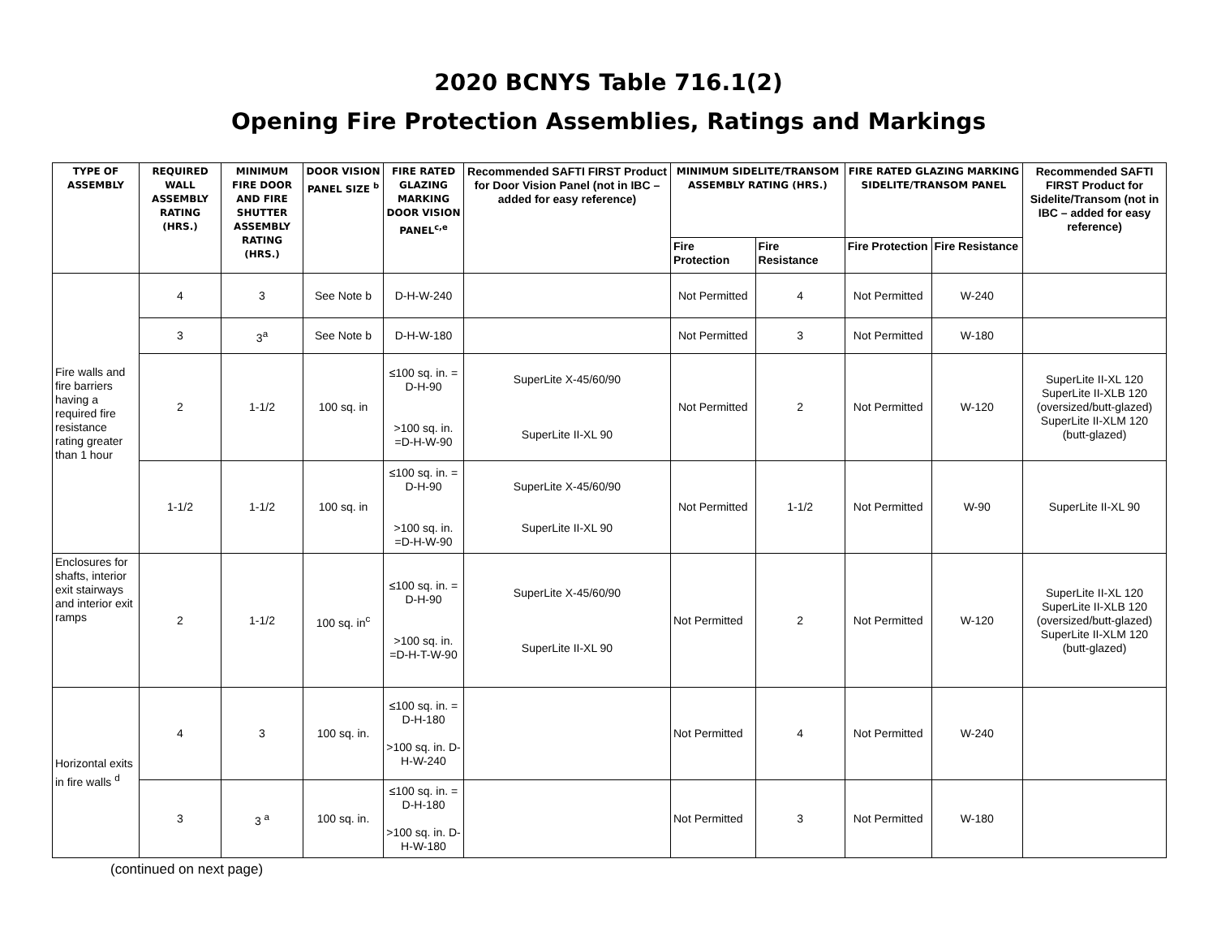2020 BCNYS Table 716.1(2)
Opening Fire Protection Assemblies, Ratings and Markings
| TYPE OF ASSEMBLY | REQUIRED WALL ASSEMBLY RATING (HRS.) | MINIMUM FIRE DOOR AND FIRE SHUTTER ASSEMBLY RATING (HRS.) | DOOR VISION PANEL SIZE <sup>b</sup> | FIRE RATED GLAZING MARKING DOOR VISION PANEL<sup>c,e</sup> | Recommended SAFTI FIRST Product for Door Vision Panel (not in IBC – added for easy reference) | MINIMUM SIDELITE/TRANSOM ASSEMBLY RATING (HRS.) | | FIRE RATED GLAZING MARKING SIDELITE/TRANSOM PANEL | | Recommended SAFTI FIRST Product for Sidelite/Transom (not in IBC – added for easy reference) |
| --- | --- | --- | --- | --- | --- | --- | --- | --- | --- | --- |
| | | | | | | Fire Protection | Fire Resistance | Fire Protection | Fire Resistance | |
| Fire walls and fire barriers having a required fire resistance rating greater than 1 hour | 4 | 3 | See Note b | D-H-W-240 | | Not Permitted | 4 | Not Permitted | W-240 | |
| | 3 | 3<sup>a</sup> | See Note b | D-H-W-180 | | Not Permitted | 3 | Not Permitted | W-180 | |
| | 2 | 1-1/2 | 100 sq. in | ≤100 sq. in. = D-H-90 >100 sq. in. =D-H-W-90 | SuperLite X-45/60/90 SuperLite II-XL 90 | Not Permitted | 2 | Not Permitted | W-120 | SuperLite II-XL 120 SuperLite II-XLB 120 (oversized/butt-glazed) SuperLite II-XLM 120 (butt-glazed) |
| | 1-1/2 | 1-1/2 | 100 sq. in | ≤100 sq. in. = D-H-90 >100 sq. in. =D-H-W-90 | SuperLite X-45/60/90 SuperLite II-XL 90 | Not Permitted | 1-1/2 | Not Permitted | W-90 | SuperLite II-XL 90 |
| Enclosures for shafts, interior exit stairways and interior exit ramps | 2 | 1-1/2 | 100 sq. in<sup>c</sup> | ≤100 sq. in. = D-H-90 >100 sq. in. =D-H-T-W-90 | SuperLite X-45/60/90 SuperLite II-XL 90 | Not Permitted | 2 | Not Permitted | W-120 | SuperLite II-XL 120 SuperLite II-XLB 120 (oversized/butt-glazed) SuperLite II-XLM 120 (butt-glazed) |
| Horizontal exits in fire walls <sup>d</sup> | 4 | 3 | 100 sq. in. | ≤100 sq. in. = D-H-180 >100 sq. in. D-H-W-240 | | Not Permitted | 4 | Not Permitted | W-240 | |
| | 3 | 3 <sup>a</sup> | 100 sq. in. | ≤100 sq. in. = D-H-180 >100 sq. in. D-H-W-180 | | Not Permitted | 3 | Not Permitted | W-180 | |
(continued on next page)